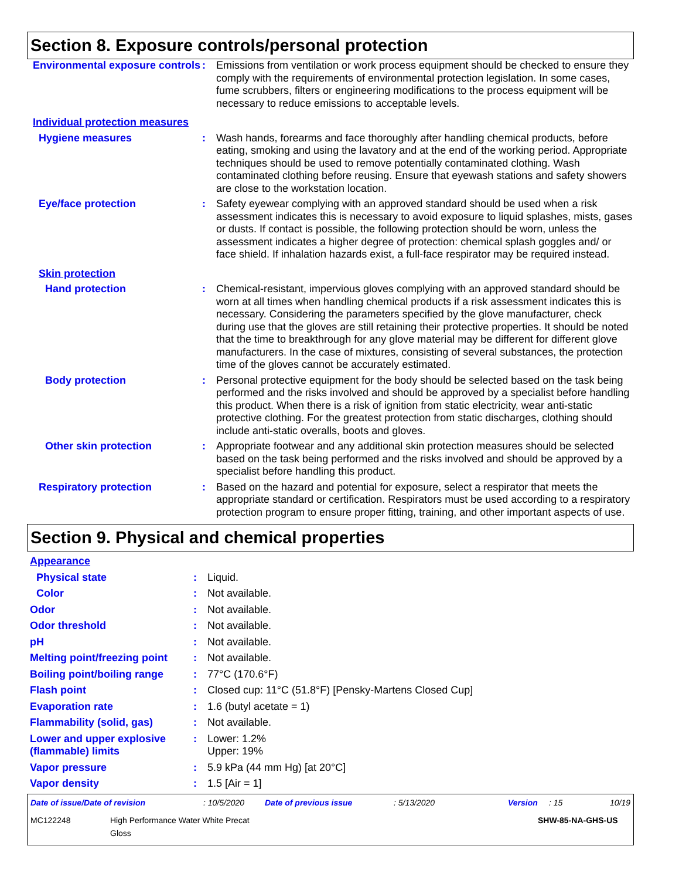Section 8. Exposure controls/personal protection
| Environmental exposure controls | : | Emissions from ventilation or work process equipment should be checked to ensure they comply with the requirements of environmental protection legislation. In some cases, fume scrubbers, filters or engineering modifications to the process equipment will be necessary to reduce emissions to acceptable levels. |
| Individual protection measures | | |
| Hygiene measures | : | Wash hands, forearms and face thoroughly after handling chemical products, before eating, smoking and using the lavatory and at the end of the working period. Appropriate techniques should be used to remove potentially contaminated clothing. Wash contaminated clothing before reusing. Ensure that eyewash stations and safety showers are close to the workstation location. |
| Eye/face protection | : | Safety eyewear complying with an approved standard should be used when a risk assessment indicates this is necessary to avoid exposure to liquid splashes, mists, gases or dusts. If contact is possible, the following protection should be worn, unless the assessment indicates a higher degree of protection: chemical splash goggles and/ or face shield. If inhalation hazards exist, a full-face respirator may be required instead. |
| Skin protection | | |
| Hand protection | : | Chemical-resistant, impervious gloves complying with an approved standard should be worn at all times when handling chemical products if a risk assessment indicates this is necessary. Considering the parameters specified by the glove manufacturer, check during use that the gloves are still retaining their protective properties. It should be noted that the time to breakthrough for any glove material may be different for different glove manufacturers. In the case of mixtures, consisting of several substances, the protection time of the gloves cannot be accurately estimated. |
| Body protection | : | Personal protective equipment for the body should be selected based on the task being performed and the risks involved and should be approved by a specialist before handling this product. When there is a risk of ignition from static electricity, wear anti-static protective clothing. For the greatest protection from static discharges, clothing should include anti-static overalls, boots and gloves. |
| Other skin protection | : | Appropriate footwear and any additional skin protection measures should be selected based on the task being performed and the risks involved and should be approved by a specialist before handling this product. |
| Respiratory protection | : | Based on the hazard and potential for exposure, select a respirator that meets the appropriate standard or certification. Respirators must be used according to a respiratory protection program to ensure proper fitting, training, and other important aspects of use. |
Section 9. Physical and chemical properties
| Appearance | | |
| Physical state | : | Liquid. |
| Color | : | Not available. |
| Odor | : | Not available. |
| Odor threshold | : | Not available. |
| pH | : | Not available. |
| Melting point/freezing point | : | Not available. |
| Boiling point/boiling range | : | 77°C (170.6°F) |
| Flash point | : | Closed cup: 11°C (51.8°F) [Pensky-Martens Closed Cup] |
| Evaporation rate | : | 1.6 (butyl acetate = 1) |
| Flammability (solid, gas) | : | Not available. |
| Lower and upper explosive (flammable) limits | : | Lower: 1.2% Upper: 19% |
| Vapor pressure | : | 5.9 kPa (44 mm Hg) [at 20°C] |
| Vapor density | : | 1.5 [Air = 1] |
| Date of issue/Date of revision | : 10/5/2020 | Date of previous issue | : 5/13/2020 | Version | : 15 | 10/19 |
| MC122248 High Performance Water White Precat Gloss SHW-85-NA-GHS-US | | | | | | |